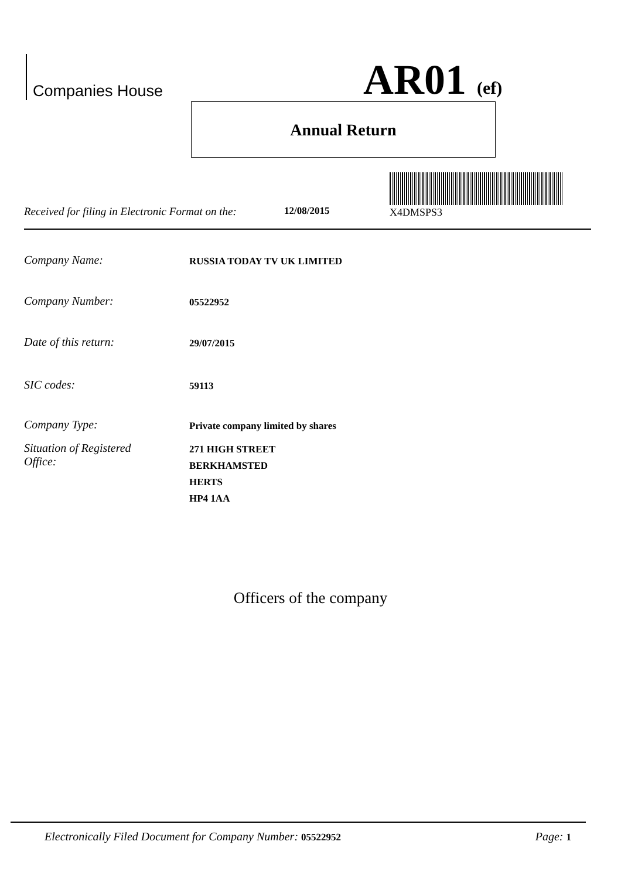Companies House AR01 (ef)
Annual Return
X4DMSPS3
Received for filing in Electronic Format on the:
12/08/2015
Company Name:
RUSSIA TODAY TV UK LIMITED
Company Number:
05522952
Date of this return:
29/07/2015
SIC codes:
59113
Company Type:
Private company limited by shares
Situation of Registered
Office:
271 HIGH STREET
BERKHAMSTED
HERTS
HP4 1AA
Officers of the company
Electronically Filed Document for Company Number: 05522952 Page: 1